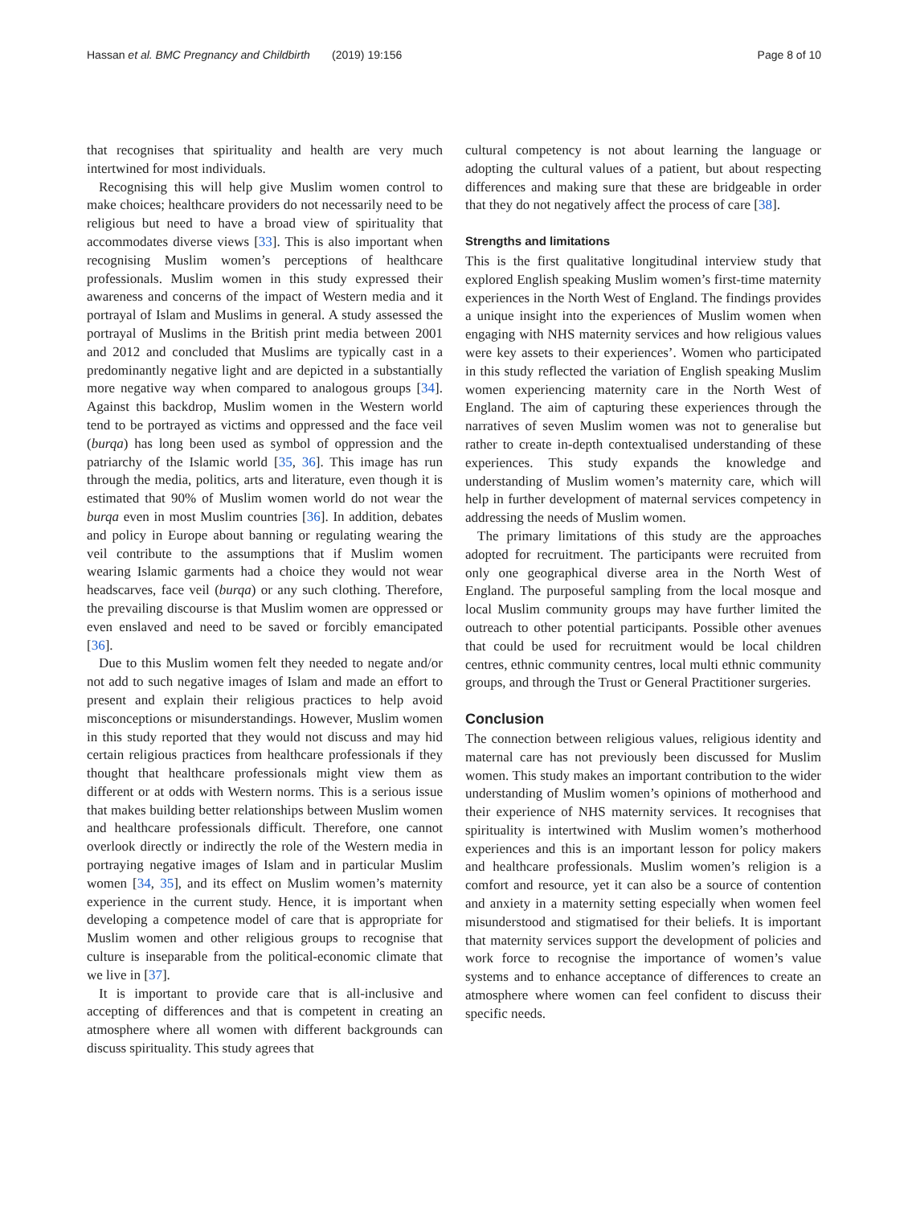Hassan et al. BMC Pregnancy and Childbirth (2019) 19:156 Page 8 of 10
that recognises that spirituality and health are very much intertwined for most individuals.
Recognising this will help give Muslim women control to make choices; healthcare providers do not necessarily need to be religious but need to have a broad view of spirituality that accommodates diverse views [33]. This is also important when recognising Muslim women’s perceptions of healthcare professionals. Muslim women in this study expressed their awareness and concerns of the impact of Western media and it portrayal of Islam and Muslims in general. A study assessed the portrayal of Muslims in the British print media between 2001 and 2012 and concluded that Muslims are typically cast in a predominantly negative light and are depicted in a substantially more negative way when compared to analogous groups [34]. Against this backdrop, Muslim women in the Western world tend to be portrayed as victims and oppressed and the face veil (burqa) has long been used as symbol of oppression and the patriarchy of the Islamic world [35, 36]. This image has run through the media, politics, arts and literature, even though it is estimated that 90% of Muslim women world do not wear the burqa even in most Muslim countries [36]. In addition, debates and policy in Europe about banning or regulating wearing the veil contribute to the assumptions that if Muslim women wearing Islamic garments had a choice they would not wear headscarves, face veil (burqa) or any such clothing. Therefore, the prevailing discourse is that Muslim women are oppressed or even enslaved and need to be saved or forcibly emancipated [36].
Due to this Muslim women felt they needed to negate and/or not add to such negative images of Islam and made an effort to present and explain their religious practices to help avoid misconceptions or misunderstandings. However, Muslim women in this study reported that they would not discuss and may hid certain religious practices from healthcare professionals if they thought that healthcare professionals might view them as different or at odds with Western norms. This is a serious issue that makes building better relationships between Muslim women and healthcare professionals difficult. Therefore, one cannot overlook directly or indirectly the role of the Western media in portraying negative images of Islam and in particular Muslim women [34, 35], and its effect on Muslim women’s maternity experience in the current study. Hence, it is important when developing a competence model of care that is appropriate for Muslim women and other religious groups to recognise that culture is inseparable from the political-economic climate that we live in [37].
It is important to provide care that is all-inclusive and accepting of differences and that is competent in creating an atmosphere where all women with different backgrounds can discuss spirituality. This study agrees that
cultural competency is not about learning the language or adopting the cultural values of a patient, but about respecting differences and making sure that these are bridgeable in order that they do not negatively affect the process of care [38].
Strengths and limitations
This is the first qualitative longitudinal interview study that explored English speaking Muslim women’s first-time maternity experiences in the North West of England. The findings provides a unique insight into the experiences of Muslim women when engaging with NHS maternity services and how religious values were key assets to their experiences’. Women who participated in this study reflected the variation of English speaking Muslim women experiencing maternity care in the North West of England. The aim of capturing these experiences through the narratives of seven Muslim women was not to generalise but rather to create in-depth contextualised understanding of these experiences. This study expands the knowledge and understanding of Muslim women’s maternity care, which will help in further development of maternal services competency in addressing the needs of Muslim women.
The primary limitations of this study are the approaches adopted for recruitment. The participants were recruited from only one geographical diverse area in the North West of England. The purposeful sampling from the local mosque and local Muslim community groups may have further limited the outreach to other potential participants. Possible other avenues that could be used for recruitment would be local children centres, ethnic community centres, local multi ethnic community groups, and through the Trust or General Practitioner surgeries.
Conclusion
The connection between religious values, religious identity and maternal care has not previously been discussed for Muslim women. This study makes an important contribution to the wider understanding of Muslim women’s opinions of motherhood and their experience of NHS maternity services. It recognises that spirituality is intertwined with Muslim women’s motherhood experiences and this is an important lesson for policy makers and healthcare professionals. Muslim women’s religion is a comfort and resource, yet it can also be a source of contention and anxiety in a maternity setting especially when women feel misunderstood and stigmatised for their beliefs. It is important that maternity services support the development of policies and work force to recognise the importance of women’s value systems and to enhance acceptance of differences to create an atmosphere where women can feel confident to discuss their specific needs.